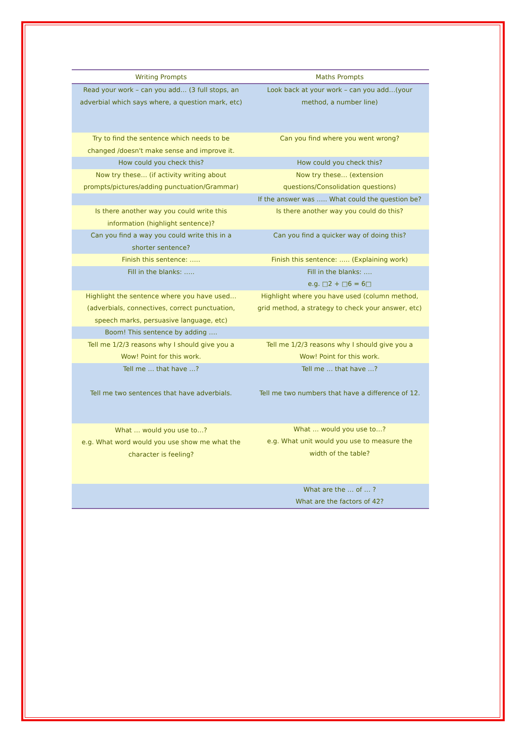| Writing Prompts | Maths Prompts |
| --- | --- |
| Read your work – can you add… (3 full stops, an adverbial which says where, a question mark, etc) | Look back at your work – can you add…(your method, a number line) |
| Try to find the sentence which needs to be changed /doesn't make sense and improve it. | Can you find where you went wrong? |
| How could you check this? | How could you check this? |
| Now try these… (if activity writing about prompts/pictures/adding punctuation/Grammar) | Now try these… (extension questions/Consolidation questions) |
| | If the answer was ….. What could the question be? |
| Is there another way you could write this information (highlight sentence)? | Is there another way you could do this? |
| Can you find a way you could write this in a shorter sentence? | Can you find a quicker way of doing this? |
| Finish this sentence: ….. | Finish this sentence: ….. (Explaining work) |
| Fill in the blanks: ….. | Fill in the blanks: …. e.g. □2 + □6 = 6□ |
| Highlight the sentence where you have used… (adverbials, connectives, correct punctuation, speech marks, persuasive language, etc) | Highlight where you have used (column method, grid method, a strategy to check your answer, etc) |
| Boom! This sentence by adding …. | |
| Tell me 1/2/3 reasons why I should give you a Wow! Point for this work. | Tell me 1/2/3 reasons why I should give you a Wow! Point for this work. |
| Tell me … that have …? Tell me two sentences that have adverbials. | Tell me … that have …? Tell me two numbers that have a difference of 12. |
| What … would you use to…? e.g. What word would you use show me what the character is feeling? | What … would you use to…? e.g. What unit would you use to measure the width of the table? |
| | What are the … of … ? What are the factors of 42? |